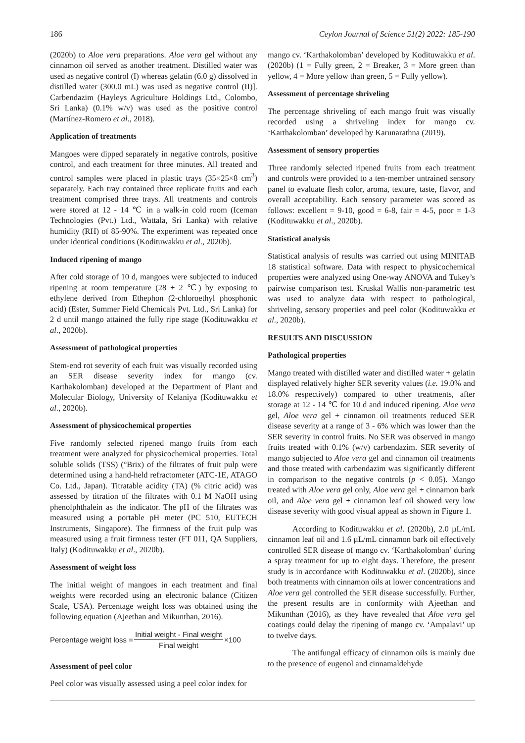186 Ceylon Journal of Science 51(2) 2022: 185-190
(2020b) to Aloe vera preparations. Aloe vera gel without any cinnamon oil served as another treatment. Distilled water was used as negative control (I) whereas gelatin (6.0 g) dissolved in distilled water (300.0 mL) was used as negative control (II)]. Carbendazim (Hayleys Agriculture Holdings Ltd., Colombo, Sri Lanka) (0.1% w/v) was used as the positive control (Martínez-Romero et al., 2018).
Application of treatments
Mangoes were dipped separately in negative controls, positive control, and each treatment for three minutes. All treated and control samples were placed in plastic trays (35×25×8 cm<sup>3</sup>) separately. Each tray contained three replicate fruits and each treatment comprised three trays. All treatments and controls were stored at 12 - 14 ℃ in a walk-in cold room (Iceman Technologies (Pvt.) Ltd., Wattala, Sri Lanka) with relative humidity (RH) of 85-90%. The experiment was repeated once under identical conditions (Kodituwakku et al., 2020b).
Induced ripening of mango
After cold storage of 10 d, mangoes were subjected to induced ripening at room temperature (28 ± 2 ℃) by exposing to ethylene derived from Ethephon (2-chloroethyl phosphonic acid) (Ester, Summer Field Chemicals Pvt. Ltd., Sri Lanka) for 2 d until mango attained the fully ripe stage (Kodituwakku et al., 2020b).
Assessment of pathological properties
Stem-end rot severity of each fruit was visually recorded using an SER disease severity index for mango (cv. Karthakolomban) developed at the Department of Plant and Molecular Biology, University of Kelaniya (Kodituwakku et al., 2020b).
Assessment of physicochemical properties
Five randomly selected ripened mango fruits from each treatment were analyzed for physicochemical properties. Total soluble solids (TSS) (°Brix) of the filtrates of fruit pulp were determined using a hand-held refractometer (ATC-1E, ATAGO Co. Ltd., Japan). Titratable acidity (TA) (% citric acid) was assessed by titration of the filtrates with 0.1 M NaOH using phenolphthalein as the indicator. The pH of the filtrates was measured using a portable pH meter (PC 510, EUTECH Instruments, Singapore). The firmness of the fruit pulp was measured using a fruit firmness tester (FT 011, QA Suppliers, Italy) (Kodituwakku et al., 2020b).
Assessment of weight loss
The initial weight of mangoes in each treatment and final weights were recorded using an electronic balance (Citizen Scale, USA). Percentage weight loss was obtained using the following equation (Ajeethan and Mikunthan, 2016).
Percentage weight loss = Initial weight - Final weight Final weight ×100
Assessment of peel color
Peel color was visually assessed using a peel color index for
mango cv. ‘Karthakolomban’ developed by Kodituwakku et al. (2020b) (1 = Fully green, 2 = Breaker, 3 = More green than yellow, 4 = More yellow than green, 5 = Fully yellow).
Assessment of percentage shriveling
The percentage shriveling of each mango fruit was visually recorded using a shriveling index for mango cv. ‘Karthakolomban’ developed by Karunarathna (2019).
Assessment of sensory properties
Three randomly selected ripened fruits from each treatment and controls were provided to a ten-member untrained sensory panel to evaluate flesh color, aroma, texture, taste, flavor, and overall acceptability. Each sensory parameter was scored as follows: excellent = 9-10, good = 6-8, fair = 4-5, poor = 1-3 (Kodituwakku et al., 2020b).
Statistical analysis
Statistical analysis of results was carried out using MINITAB 18 statistical software. Data with respect to physicochemical properties were analyzed using One-way ANOVA and Tukey’s pairwise comparison test. Kruskal Wallis non-parametric test was used to analyze data with respect to pathological, shriveling, sensory properties and peel color (Kodituwakku et al., 2020b).
RESULTS AND DISCUSSION
Pathological properties
Mango treated with distilled water and distilled water + gelatin displayed relatively higher SER severity values (i.e. 19.0% and 18.0% respectively) compared to other treatments, after storage at 12 - 14 ℃ for 10 d and induced ripening. Aloe vera gel, Aloe vera gel + cinnamon oil treatments reduced SER disease severity at a range of 3 - 6% which was lower than the SER severity in control fruits. No SER was observed in mango fruits treated with 0.1% (w/v) carbendazim. SER severity of mango subjected to Aloe vera gel and cinnamon oil treatments and those treated with carbendazim was significantly different in comparison to the negative controls (p < 0.05). Mango treated with Aloe vera gel only, Aloe vera gel + cinnamon bark oil, and Aloe vera gel + cinnamon leaf oil showed very low disease severity with good visual appeal as shown in Figure 1.
According to Kodituwakku et al. (2020b), 2.0 µL/mL cinnamon leaf oil and 1.6 µL/mL cinnamon bark oil effectively controlled SER disease of mango cv. ‘Karthakolomban’ during a spray treatment for up to eight days. Therefore, the present study is in accordance with Kodituwakku et al. (2020b), since both treatments with cinnamon oils at lower concentrations and Aloe vera gel controlled the SER disease successfully. Further, the present results are in conformity with Ajeethan and Mikunthan (2016), as they have revealed that Aloe vera gel coatings could delay the ripening of mango cv. ‘Ampalavi’ up to twelve days.
The antifungal efficacy of cinnamon oils is mainly due to the presence of eugenol and cinnamaldehyde